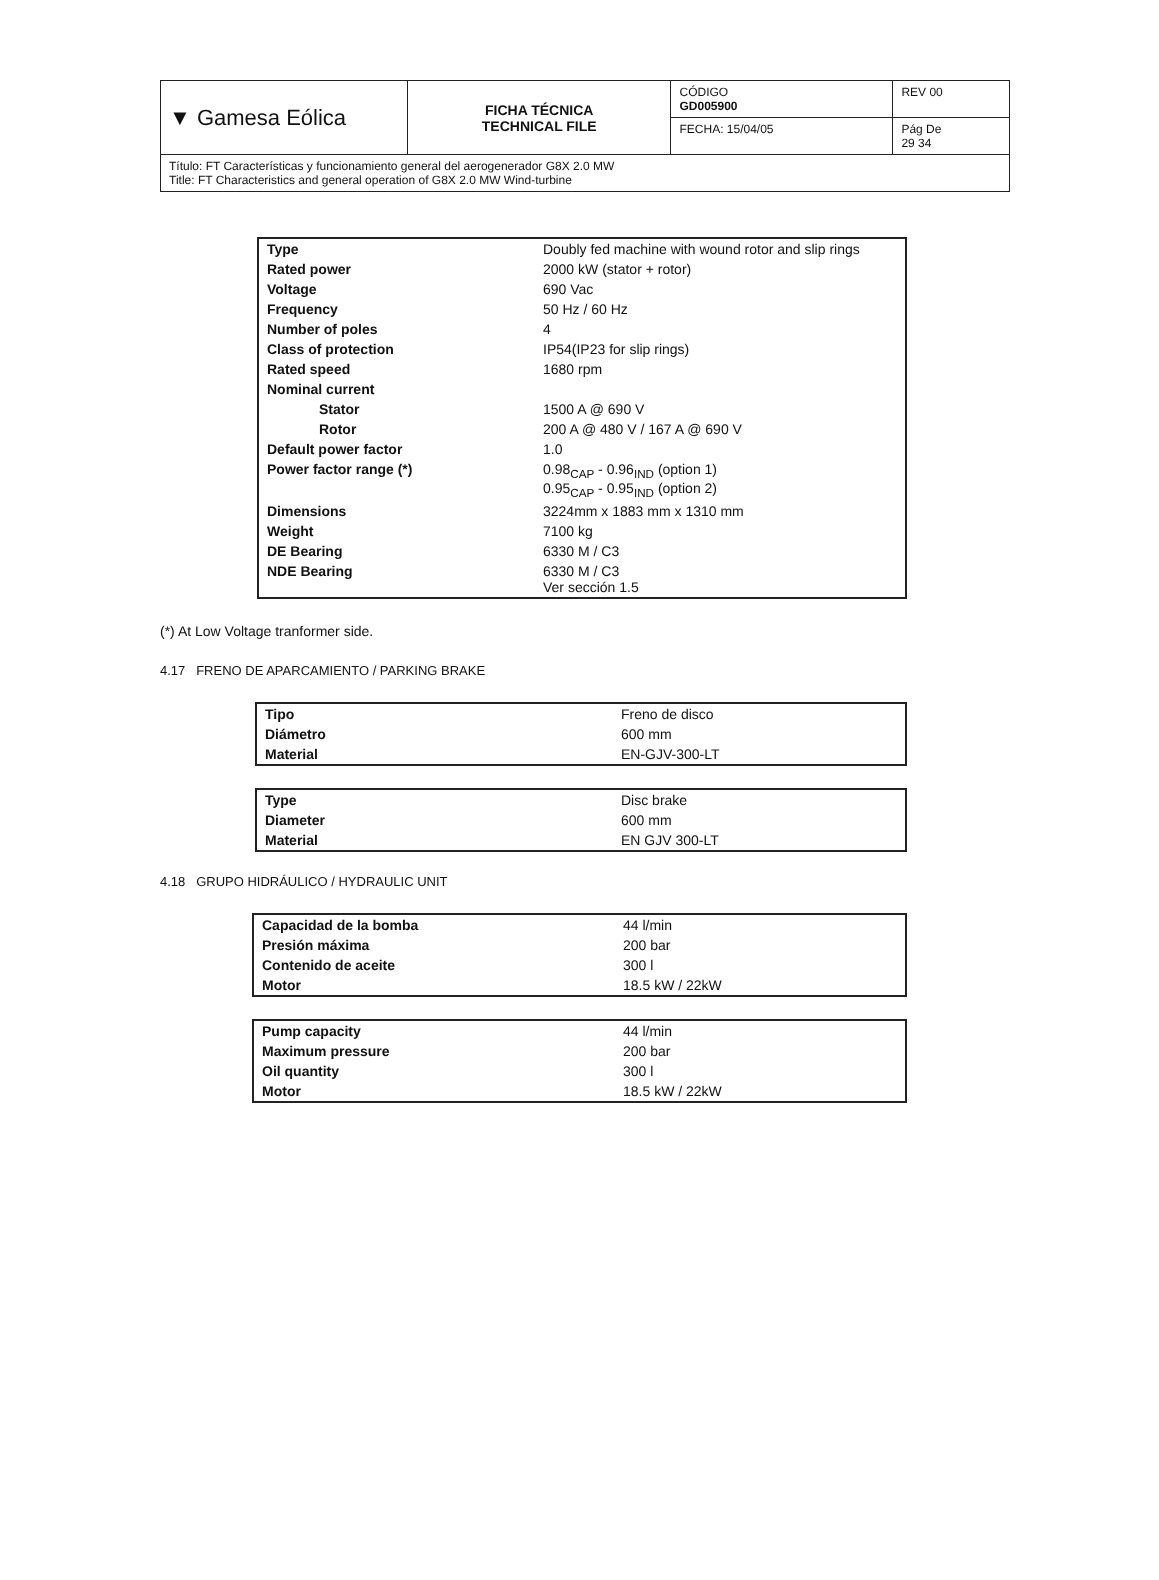| ▼ Gamesa Eólica | FICHA TÉCNICA TECHNICAL FILE | CÓDIGO GD005900 | REV 00 |
| | | FECHA: 15/04/05 | Pág De 29 34 |
| Título: FT Características y funcionamiento general del aerogenerador G8X 2.0 MW Title: FT Characteristics and general operation of G8X 2.0 MW Wind-turbine | | | |
| Type | Doubly fed machine with wound rotor and slip rings |
| Rated power | 2000 kW (stator + rotor) |
| Voltage | 690 Vac |
| Frequency | 50 Hz / 60 Hz |
| Number of poles | 4 |
| Class of protection | IP54(IP23 for slip rings) |
| Rated speed | 1680 rpm |
| Nominal current | |
| Stator | 1500 A @ 690 V |
| Rotor | 200 A @ 480 V / 167 A @ 690 V |
| Default power factor | 1.0 |
| Power factor range (*) | 0.98<sub>CAP</sub> - 0.96<sub>IND</sub> (option 1) 0.95<sub>CAP</sub> - 0.95<sub>IND</sub> (option 2) |
| Dimensions | 3224mm x 1883 mm x 1310 mm |
| Weight | 7100 kg |
| DE Bearing | 6330 M / C3 |
| NDE Bearing | 6330 M / C3 Ver sección 1.5 |
(*) At Low Voltage tranformer side.
4.17 FRENO DE APARCAMIENTO / PARKING BRAKE
| Tipo | Freno de disco |
| Diámetro | 600 mm |
| Material | EN-GJV-300-LT |
| Type | Disc brake |
| Diameter | 600 mm |
| Material | EN GJV 300-LT |
4.18 GRUPO HIDRÁULICO / HYDRAULIC UNIT
| Capacidad de la bomba | 44 l/min |
| Presión máxima | 200 bar |
| Contenido de aceite | 300 l |
| Motor | 18.5 kW / 22kW |
| Pump capacity | 44 l/min |
| Maximum pressure | 200 bar |
| Oil quantity | 300 l |
| Motor | 18.5 kW / 22kW |